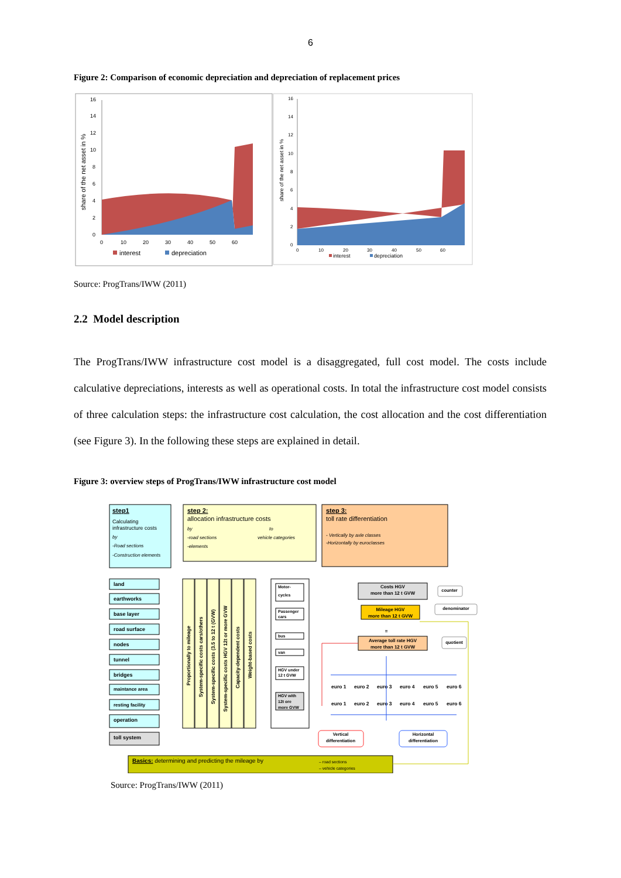6
Figure 2: Comparison of economic depreciation and depreciation of replacement prices
16
14
12
10
8
6
4
2
0
0
10
20
30
40
50
60
share of the net asset in %
interest
depreciation
16
14
12
10
8
6
4
2
0
0
10
20
30
40
50
60
share of the net asset in %
interest
depreciation
Source: ProgTrans/IWW (2011)
2.2 Model description
The ProgTrans/IWW infrastructure cost model is a disaggregated, full cost model. The costs include calculative depreciations, interests as well as operational costs. In total the infrastructure cost model consists of three calculation steps: the infrastructure cost calculation, the cost allocation and the cost differentiation (see Figure 3). In the following these steps are explained in detail.
Figure 3: overview steps of ProgTrans/IWW infrastructure cost model
step1
Calculating
infrastructure costs
by
-Road sections
-Construction elements
step 2:
allocation infrastructure costs
by
to
-road sections
vehicle categories
-elements
step 3:
toll rate differentiation
- Vertically by axle classes
-Horizontally by euroclasses
land
earthworks
base layer
road surface
nodes
tunnel
bridges
maintance area
resting facility
operation
toll system
Proportionally to mileage
System-specific costs cars/others
System-specific costs (3.5 to 12 t (GVW)
System-specific costs HGV 12t or more GVW
Capacity-dependent costs
Weight-based costs
Motor-
cycles
Passenger
cars
bus
van
HGV under
12 t GVW
HGV with
12t ore
more GVW
Costs HGV
more than 12 t GVW
Mileage HGV
more than 12 t GVW
Average toll rate HGV
more than 12 t GVW
=
counter
denominator
quotient
euro 1
euro 2
euro 3
euro 4
euro 5
euro 6
euro 1
euro 2
euro 3
euro 4
euro 5
euro 6
Vertical
differentiation
Horizontal
differentiation
Basics: determining and predicting the mileage by
– road sections
– vehicle categories
Source: ProgTrans/IWW (2011)